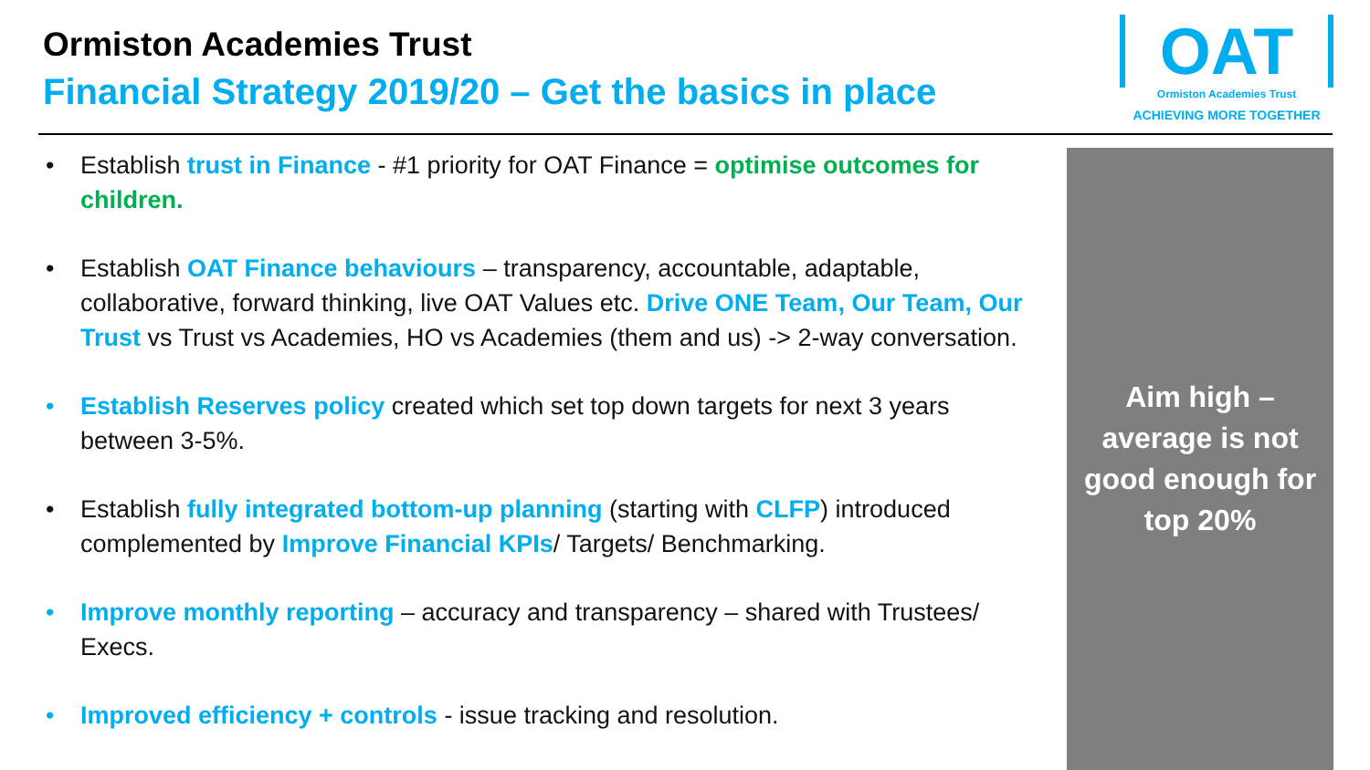Ormiston Academies Trust
Financial Strategy 2019/20 – Get the basics in place
OAT
Ormiston Academies Trust
ACHIEVING MORE TOGETHER
• Establish trust in Finance - #1 priority for OAT Finance = optimise outcomes for children.
• Establish OAT Finance behaviours – transparency, accountable, adaptable, collaborative, forward thinking, live OAT Values etc. Drive ONE Team, Our Team, Our Trust vs Trust vs Academies, HO vs Academies (them and us) -> 2-way conversation.
• Establish Reserves policy created which set top down targets for next 3 years between 3-5%.
• Establish fully integrated bottom-up planning (starting with CLFP) introduced complemented by Improve Financial KPIs/ Targets/ Benchmarking.
• Improve monthly reporting – accuracy and transparency – shared with Trustees/ Execs.
• Improved efficiency + controls - issue tracking and resolution.
Aim high –
average is not
good enough for
top 20%